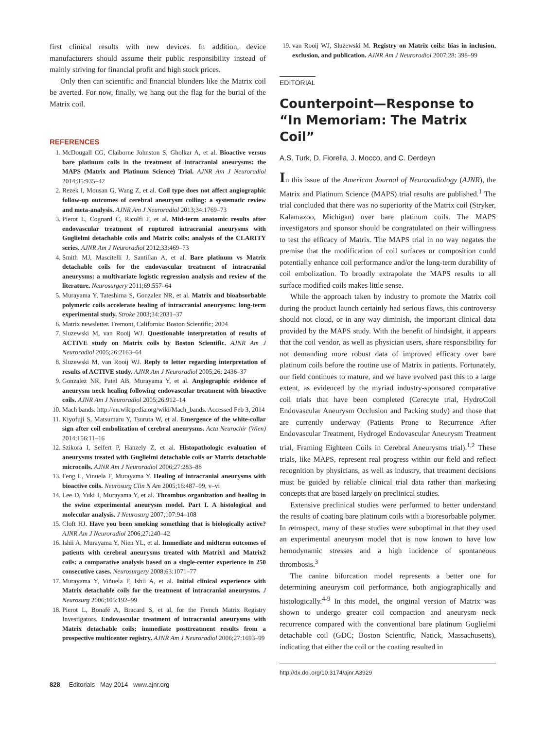first clinical results with new devices. In addition, device manufacturers should assume their public responsibility instead of mainly striving for financial profit and high stock prices.
Only then can scientific and financial blunders like the Matrix coil be averted. For now, finally, we hang out the flag for the burial of the Matrix coil.
REFERENCES
1. McDougall CG, Claiborne Johnston S, Gholkar A, et al. Bioactive versus bare platinum coils in the treatment of intracranial aneurysms: the MAPS (Matrix and Platinum Science) Trial. AJNR Am J Neuroradiol 2014;35:935–42
2. Rezek I, Mousan G, Wang Z, et al. Coil type does not affect angiographic follow-up outcomes of cerebral aneurysm coiling: a systematic review and meta-analysis. AJNR Am J Neuroradiol 2013;34:1769–73
3. Pierot L, Cognard C, Ricolfi F, et al. Mid-term anatomic results after endovascular treatment of ruptured intracranial aneurysms with Guglielmi detachable coils and Matrix coils: analysis of the CLARITY series. AJNR Am J Neuroradiol 2012;33:469–73
4. Smith MJ, Mascitelli J, Santillan A, et al. Bare platinum vs Matrix detachable coils for the endovascular treatment of intracranial aneurysms: a multivariate logistic regression analysis and review of the literature. Neurosurgery 2011;69:557–64
5. Murayama Y, Tateshima S, Gonzalez NR, et al. Matrix and bioabsorbable polymeric coils accelerate healing of intracranial aneurysms: long-term experimental study. Stroke 2003;34:2031–37
6. Matrix newsletter. Fremont, California: Boston Scientific; 2004
7. Sluzewski M, van Rooij WJ. Questionable interpretation of results of ACTIVE study on Matrix coils by Boston Scientific. AJNR Am J Neuroradiol 2005;26:2163–64
8. Sluzewski M, van Rooij WJ. Reply to letter regarding interpretation of results of ACTIVE study. AJNR Am J Neuroradiol 2005;26: 2436–37
9. Gonzalez NR, Patel AB, Murayama Y, et al. Angiographic evidence of aneurysm neck healing following endovascular treatment with bioactive coils. AJNR Am J Neuroradiol 2005;26:912–14
10. Mach bands. http://en.wikipedia.org/wiki/Mach_bands. Accessed Feb 3, 2014
11. Kiyofuji S, Matsumaru Y, Tsuruta W, et al. Emergence of the white-collar sign after coil embolization of cerebral aneurysms. Acta Neurochir (Wien) 2014;156:11–16
12. Szikora I, Seifert P, Hanzely Z, et al. Histopathologic evaluation of aneurysms treated with Guglielmi detachable coils or Matrix detachable microcoils. AJNR Am J Neuroradiol 2006;27:283–88
13. Feng L, Vinuela F, Murayama Y. Healing of intracranial aneurysms with bioactive coils. Neurosurg Clin N Am 2005;16:487–99, v–vi
14. Lee D, Yuki I, Murayama Y, et al. Thrombus organization and healing in the swine experimental aneurysm model. Part I. A histological and molecular analysis. J Neurosurg 2007;107:94–108
15. Cloft HJ. Have you been smoking something that is biologically active? AJNR Am J Neuroradiol 2006;27:240–42
16. Ishii A, Murayama Y, Nien YL, et al. Immediate and midterm outcomes of patients with cerebral aneurysms treated with Matrix1 and Matrix2 coils: a comparative analysis based on a single-center experience in 250 consecutive cases. Neurosurgery 2008;63:1071–77
17. Murayama Y, Viñuela F, Ishii A, et al. Initial clinical experience with Matrix detachable coils for the treatment of intracranial aneurysms. J Neurosurg 2006;105:192–99
18. Pierot L, Bonafé A, Bracard S, et al, for the French Matrix Registry Investigators. Endovascular treatment of intracranial aneurysms with Matrix detachable coils: immediate posttreatment results from a prospective multicenter registry. AJNR Am J Neuroradiol 2006;27:1693–99
19. van Rooij WJ, Sluzewski M. Registry on Matrix coils: bias in inclusion, exclusion, and publication. AJNR Am J Neuroradiol 2007;28: 398–99
EDITORIAL
Counterpoint—Response to “In Memoriam: The Matrix Coil”
A.S. Turk, D. Fiorella, J. Mocco, and C. Derdeyn
In this issue of the American Journal of Neuroradiology (AJNR), the Matrix and Platinum Science (MAPS) trial results are published.<sup>1</sup> The trial concluded that there was no superiority of the Matrix coil (Stryker, Kalamazoo, Michigan) over bare platinum coils. The MAPS investigators and sponsor should be congratulated on their willingness to test the efficacy of Matrix. The MAPS trial in no way negates the premise that the modification of coil surfaces or composition could potentially enhance coil performance and/or the long-term durability of coil embolization. To broadly extrapolate the MAPS results to all surface modified coils makes little sense.
While the approach taken by industry to promote the Matrix coil during the product launch certainly had serious flaws, this controversy should not cloud, or in any way diminish, the important clinical data provided by the MAPS study. With the benefit of hindsight, it appears that the coil vendor, as well as physician users, share responsibility for not demanding more robust data of improved efficacy over bare platinum coils before the routine use of Matrix in patients. Fortunately, our field continues to mature, and we have evolved past this to a large extent, as evidenced by the myriad industry-sponsored comparative coil trials that have been completed (Cerecyte trial, HydroCoil Endovascular Aneurysm Occlusion and Packing study) and those that are currently underway (Patients Prone to Recurrence After Endovascular Treatment, Hydrogel Endovascular Aneurysm Treatment trial, Framing Eighteen Coils in Cerebral Aneurysms trial).<sup>1,2</sup> These trials, like MAPS, represent real progress within our field and reflect recognition by physicians, as well as industry, that treatment decisions must be guided by reliable clinical trial data rather than marketing concepts that are based largely on preclinical studies.
Extensive preclinical studies were performed to better understand the results of coating bare platinum coils with a bioresorbable polymer. In retrospect, many of these studies were suboptimal in that they used an experimental aneurysm model that is now known to have low hemodynamic stresses and a high incidence of spontaneous thrombosis.<sup>3</sup>
The canine bifurcation model represents a better one for determining aneurysm coil performance, both angiographically and histologically.<sup>4-9</sup> In this model, the original version of Matrix was shown to undergo greater coil compaction and aneurysm neck recurrence compared with the conventional bare platinum Guglielmi detachable coil (GDC; Boston Scientific, Natick, Massachusetts), indicating that either the coil or the coating resulted in
http://dx.doi.org/10.3174/ajnr.A3929
828 Editorials May 2014 www.ajnr.org